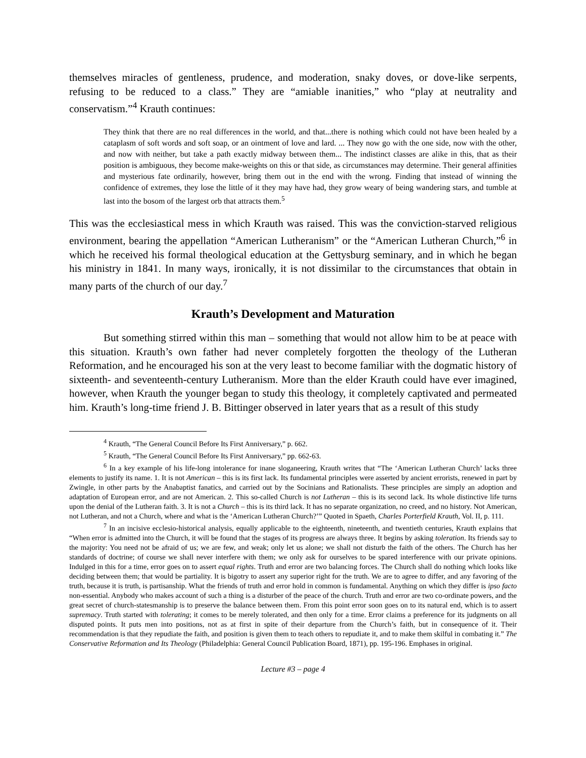themselves miracles of gentleness, prudence, and moderation, snaky doves, or dove-like serpents, refusing to be reduced to a class.” They are “amiable inanities,” who “play at neutrality and conservatism.”<sup>4</sup> Krauth continues:
They think that there are no real differences in the world, and that...there is nothing which could not have been healed by a cataplasm of soft words and soft soap, or an ointment of love and lard. ... They now go with the one side, now with the other, and now with neither, but take a path exactly midway between them... The indistinct classes are alike in this, that as their position is ambiguous, they become make-weights on this or that side, as circumstances may determine. Their general affinities and mysterious fate ordinarily, however, bring them out in the end with the wrong. Finding that instead of winning the confidence of extremes, they lose the little of it they may have had, they grow weary of being wandering stars, and tumble at last into the bosom of the largest orb that attracts them.<sup>5</sup>
This was the ecclesiastical mess in which Krauth was raised. This was the conviction-starved religious environment, bearing the appellation “American Lutheranism” or the “American Lutheran Church,”<sup>6</sup> in which he received his formal theological education at the Gettysburg seminary, and in which he began his ministry in 1841. In many ways, ironically, it is not dissimilar to the circumstances that obtain in many parts of the church of our day.<sup>7</sup>
Krauth’s Development and Maturation
But something stirred within this man – something that would not allow him to be at peace with this situation. Krauth’s own father had never completely forgotten the theology of the Lutheran Reformation, and he encouraged his son at the very least to become familiar with the dogmatic history of sixteenth- and seventeenth-century Lutheranism. More than the elder Krauth could have ever imagined, however, when Krauth the younger began to study this theology, it completely captivated and permeated him. Krauth’s long-time friend J. B. Bittinger observed in later years that as a result of this study
<sup>4</sup> Krauth, “The General Council Before Its First Anniversary,” p. 662.
<sup>5</sup> Krauth, “The General Council Before Its First Anniversary,” pp. 662-63.
<sup>6</sup> In a key example of his life-long intolerance for inane sloganeering, Krauth writes that “The ‘American Lutheran Church’ lacks three elements to justify its name. 1. It is not American – this is its first lack. Its fundamental principles were asserted by ancient errorists, renewed in part by Zwingle, in other parts by the Anabaptist fanatics, and carried out by the Socinians and Rationalists. These principles are simply an adoption and adaptation of European error, and are not American. 2. This so-called Church is not Lutheran – this is its second lack. Its whole distinctive life turns upon the denial of the Lutheran faith. 3. It is not a Church – this is its third lack. It has no separate organization, no creed, and no history. Not American, not Lutheran, and not a Church, where and what is the ‘American Lutheran Church?’” Quoted in Spaeth, Charles Porterfield Krauth, Vol. II, p. 111.
<sup>7</sup> In an incisive ecclesio-historical analysis, equally applicable to the eighteenth, nineteenth, and twentieth centuries, Krauth explains that “When error is admitted into the Church, it will be found that the stages of its progress are always three. It begins by asking toleration. Its friends say to the majority: You need not be afraid of us; we are few, and weak; only let us alone; we shall not disturb the faith of the others. The Church has her standards of doctrine; of course we shall never interfere with them; we only ask for ourselves to be spared interference with our private opinions. Indulged in this for a time, error goes on to assert equal rights. Truth and error are two balancing forces. The Church shall do nothing which looks like deciding between them; that would be partiality. It is bigotry to assert any superior right for the truth. We are to agree to differ, and any favoring of the truth, because it is truth, is partisanship. What the friends of truth and error hold in common is fundamental. Anything on which they differ is ipso facto non-essential. Anybody who makes account of such a thing is a disturber of the peace of the church. Truth and error are two co-ordinate powers, and the great secret of church-statesmanship is to preserve the balance between them. From this point error soon goes on to its natural end, which is to assert supremacy. Truth started with tolerating; it comes to be merely tolerated, and then only for a time. Error claims a preference for its judgments on all disputed points. It puts men into positions, not as at first in spite of their departure from the Church’s faith, but in consequence of it. Their recommendation is that they repudiate the faith, and position is given them to teach others to repudiate it, and to make them skilful in combating it.” The Conservative Reformation and Its Theology (Philadelphia: General Council Publication Board, 1871), pp. 195-196. Emphases in original.
Lecture #3 – page 4